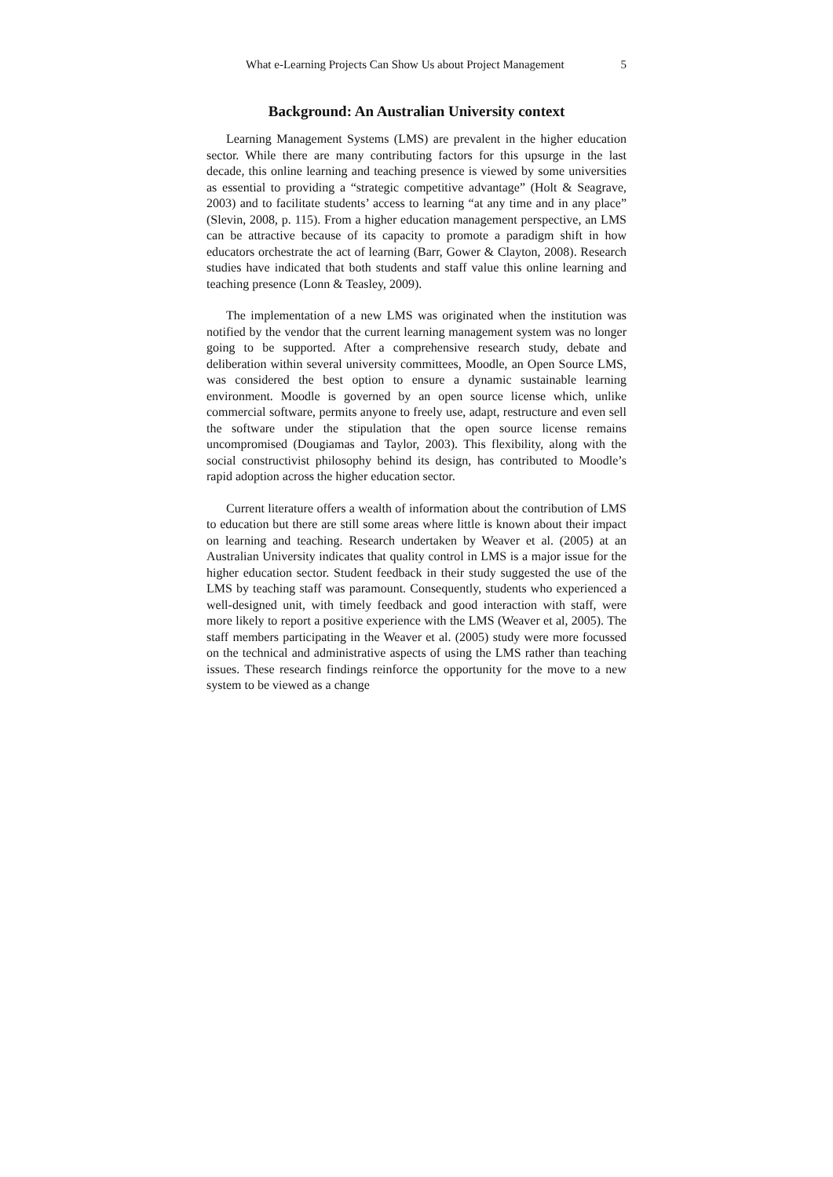What e-Learning Projects Can Show Us about Project Management 5
Background: An Australian University context
Learning Management Systems (LMS) are prevalent in the higher education sector. While there are many contributing factors for this upsurge in the last decade, this online learning and teaching presence is viewed by some universities as essential to providing a “strategic competitive advantage” (Holt & Seagrave, 2003) and to facilitate students’ access to learning “at any time and in any place” (Slevin, 2008, p. 115). From a higher education management perspective, an LMS can be attractive because of its capacity to promote a paradigm shift in how educators orchestrate the act of learning (Barr, Gower & Clayton, 2008). Research studies have indicated that both students and staff value this online learning and teaching presence (Lonn & Teasley, 2009).
The implementation of a new LMS was originated when the institution was notified by the vendor that the current learning management system was no longer going to be supported. After a comprehensive research study, debate and deliberation within several university committees, Moodle, an Open Source LMS, was considered the best option to ensure a dynamic sustainable learning environment. Moodle is governed by an open source license which, unlike commercial software, permits anyone to freely use, adapt, restructure and even sell the software under the stipulation that the open source license remains uncompromised (Dougiamas and Taylor, 2003). This flexibility, along with the social constructivist philosophy behind its design, has contributed to Moodle’s rapid adoption across the higher education sector.
Current literature offers a wealth of information about the contribution of LMS to education but there are still some areas where little is known about their impact on learning and teaching. Research undertaken by Weaver et al. (2005) at an Australian University indicates that quality control in LMS is a major issue for the higher education sector. Student feedback in their study suggested the use of the LMS by teaching staff was paramount. Consequently, students who experienced a well-designed unit, with timely feedback and good interaction with staff, were more likely to report a positive experience with the LMS (Weaver et al, 2005). The staff members participating in the Weaver et al. (2005) study were more focussed on the technical and administrative aspects of using the LMS rather than teaching issues. These research findings reinforce the opportunity for the move to a new system to be viewed as a change